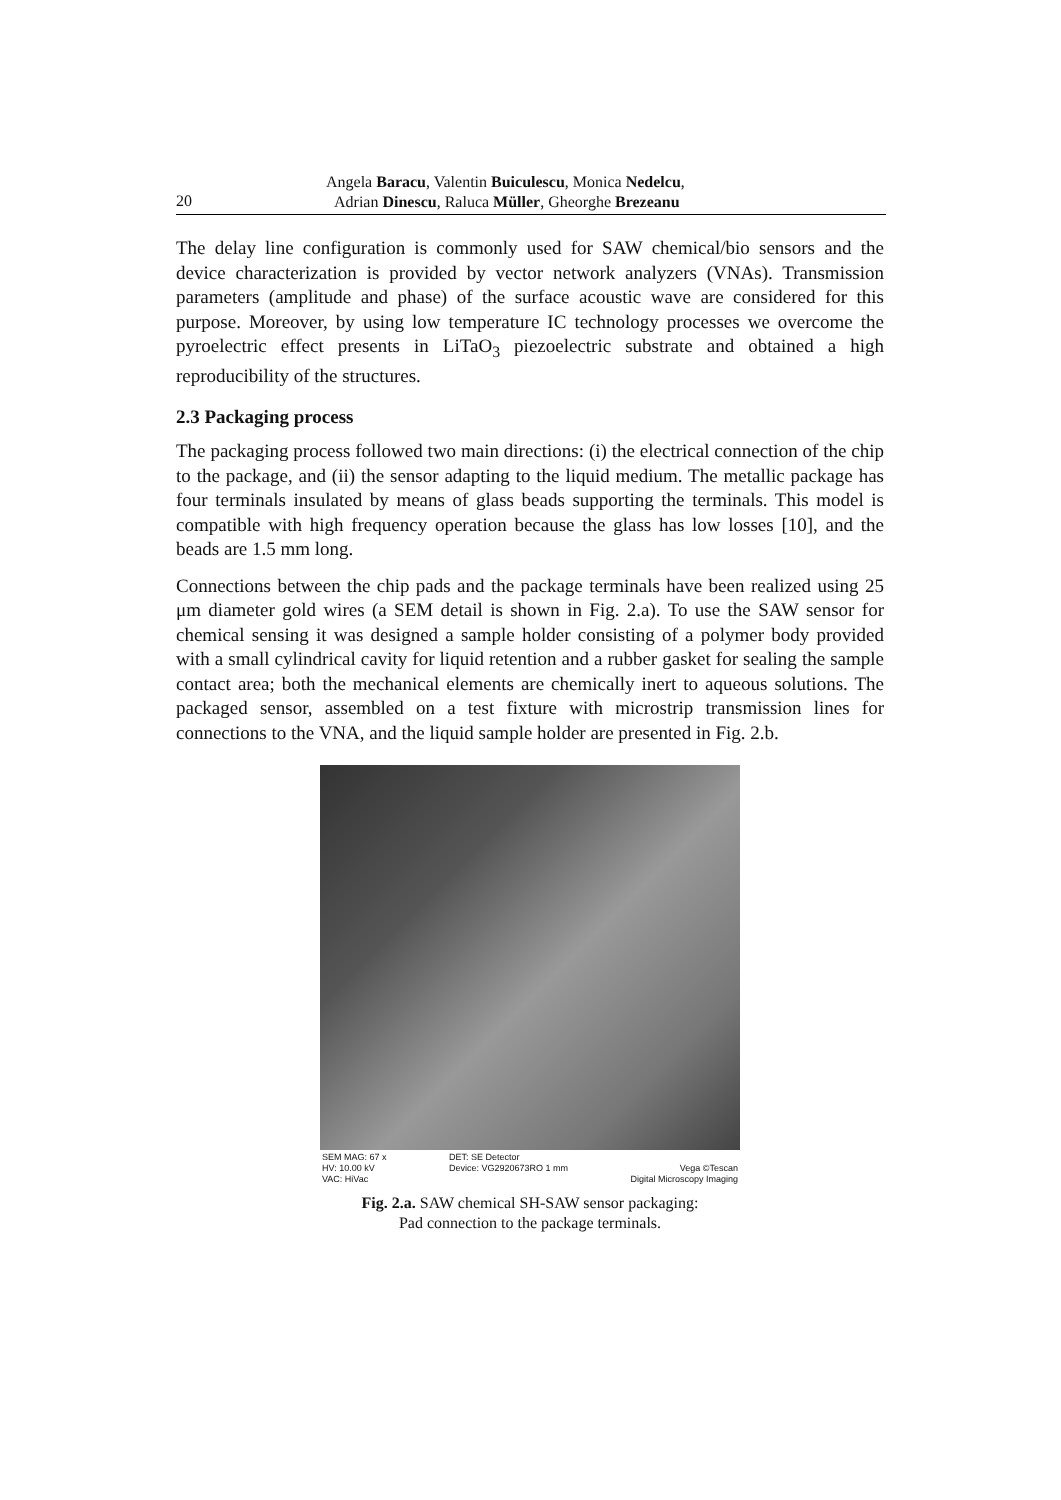20
Angela Baracu, Valentin Buiculescu, Monica Nedelcu,
Adrian Dinescu, Raluca Müller, Gheorghe Brezeanu
The delay line configuration is commonly used for SAW chemical/bio sensors and the device characterization is provided by vector network analyzers (VNAs). Transmission parameters (amplitude and phase) of the surface acoustic wave are considered for this purpose. Moreover, by using low temperature IC technology processes we overcome the pyroelectric effect presents in LiTaO<sub>3</sub> piezoelectric substrate and obtained a high reproducibility of the structures.
2.3 Packaging process
The packaging process followed two main directions: (i) the electrical connection of the chip to the package, and (ii) the sensor adapting to the liquid medium. The metallic package has four terminals insulated by means of glass beads supporting the terminals. This model is compatible with high frequency operation because the glass has low losses [10], and the beads are 1.5 mm long.
Connections between the chip pads and the package terminals have been realized using 25 μm diameter gold wires (a SEM detail is shown in Fig. 2.a). To use the SAW sensor for chemical sensing it was designed a sample holder consisting of a polymer body provided with a small cylindrical cavity for liquid retention and a rubber gasket for sealing the sample contact area; both the mechanical elements are chemically inert to aqueous solutions. The packaged sensor, assembled on a test fixture with microstrip transmission lines for connections to the VNA, and the liquid sample holder are presented in Fig. 2.b.
SEM MAG: 67 x
HV: 10.00 kV
VAC: HiVac
DET: SE Detector
Device: VG2920673RO 1 mm
Vega ©Tescan
Digital Microscopy Imaging
Fig. 2.a. SAW chemical SH-SAW sensor packaging:
Pad connection to the package terminals.